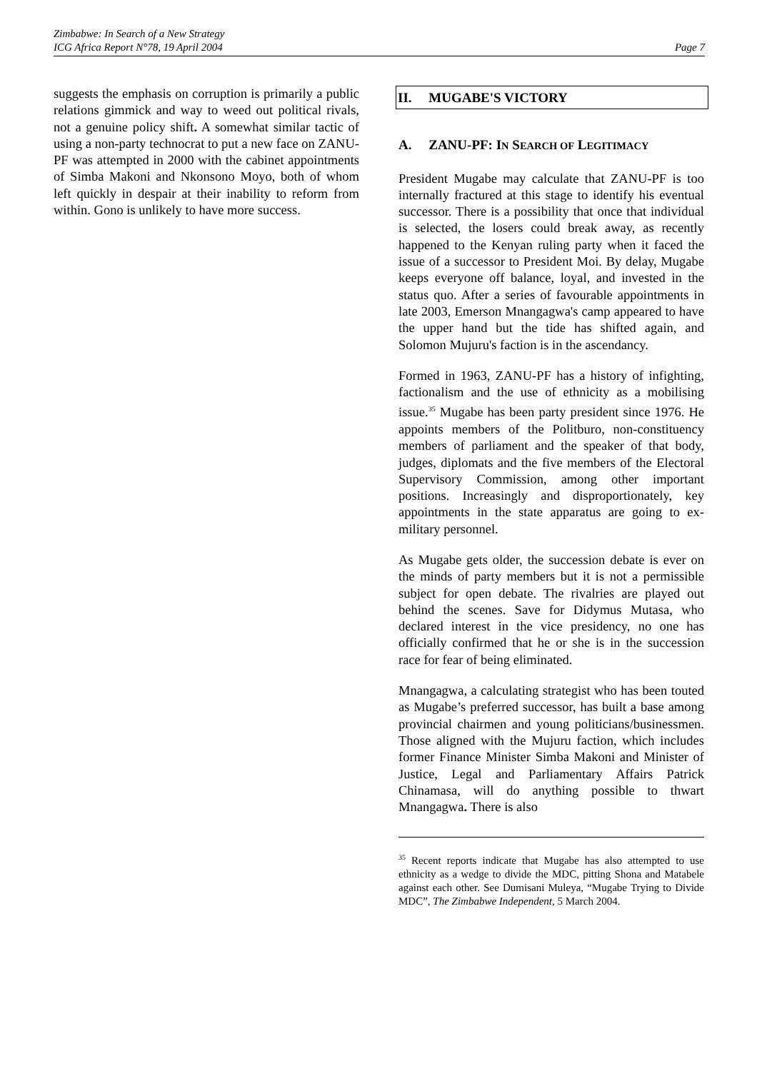Zimbabwe: In Search of a New Strategy
ICG Africa Report N°78, 19 April 2004
Page 7
suggests the emphasis on corruption is primarily a public relations gimmick and way to weed out political rivals, not a genuine policy shift. A somewhat similar tactic of using a non-party technocrat to put a new face on ZANU-PF was attempted in 2000 with the cabinet appointments of Simba Makoni and Nkonsono Moyo, both of whom left quickly in despair at their inability to reform from within. Gono is unlikely to have more success.
II. MUGABE'S VICTORY
A. ZANU-PF: IN SEARCH OF LEGITIMACY
President Mugabe may calculate that ZANU-PF is too internally fractured at this stage to identify his eventual successor. There is a possibility that once that individual is selected, the losers could break away, as recently happened to the Kenyan ruling party when it faced the issue of a successor to President Moi. By delay, Mugabe keeps everyone off balance, loyal, and invested in the status quo. After a series of favourable appointments in late 2003, Emerson Mnangagwa's camp appeared to have the upper hand but the tide has shifted again, and Solomon Mujuru's faction is in the ascendancy.
Formed in 1963, ZANU-PF has a history of infighting, factionalism and the use of ethnicity as a mobilising issue.<sup>35</sup> Mugabe has been party president since 1976. He appoints members of the Politburo, non-constituency members of parliament and the speaker of that body, judges, diplomats and the five members of the Electoral Supervisory Commission, among other important positions. Increasingly and disproportionately, key appointments in the state apparatus are going to ex-military personnel.
As Mugabe gets older, the succession debate is ever on the minds of party members but it is not a permissible subject for open debate. The rivalries are played out behind the scenes. Save for Didymus Mutasa, who declared interest in the vice presidency, no one has officially confirmed that he or she is in the succession race for fear of being eliminated.
Mnangagwa, a calculating strategist who has been touted as Mugabe’s preferred successor, has built a base among provincial chairmen and young politicians/businessmen. Those aligned with the Mujuru faction, which includes former Finance Minister Simba Makoni and Minister of Justice, Legal and Parliamentary Affairs Patrick Chinamasa, will do anything possible to thwart Mnangagwa. There is also
<sup>35</sup> Recent reports indicate that Mugabe has also attempted to use ethnicity as a wedge to divide the MDC, pitting Shona and Matabele against each other. See Dumisani Muleya, “Mugabe Trying to Divide MDC”, The Zimbabwe Independent, 5 March 2004.